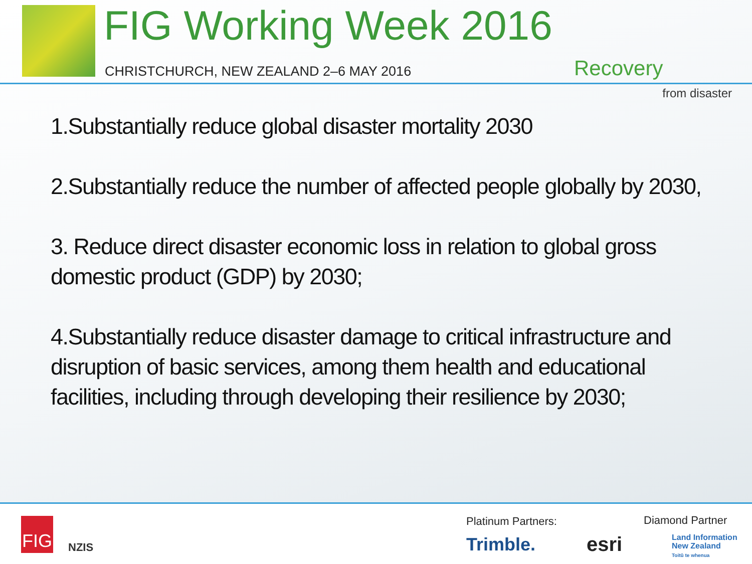FIG Working Week 2016
CHRISTCHURCH, NEW ZEALAND 2–6 MAY 2016
Recovery
from disaster
1.Substantially reduce global disaster mortality 2030
2.Substantially reduce the number of affected people globally by 2030,
3. Reduce direct disaster economic loss in relation to global gross domestic product (GDP) by 2030;
4.Substantially reduce disaster damage to critical infrastructure and disruption of basic services, among them health and educational facilities, including through developing their resilience by 2030;
FIG
NZIS
Platinum Partners: Diamond Partner
Trimble. esri
Land Information
New Zealand
Toitū te whenua